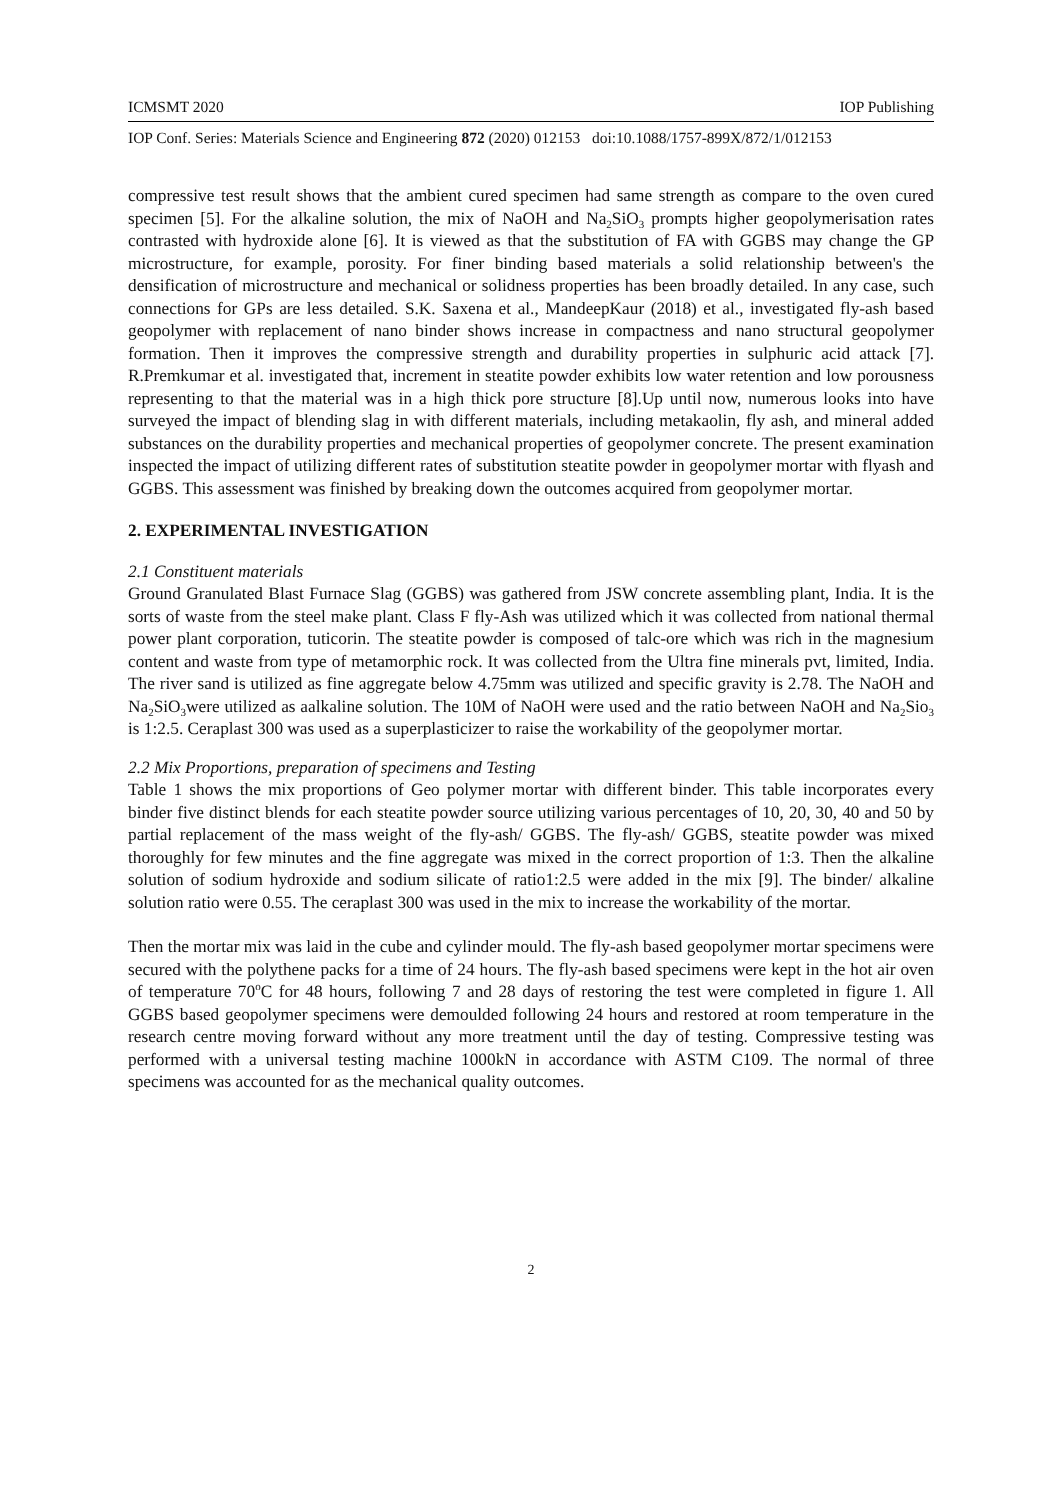ICMSMT 2020 IOP Publishing
IOP Conf. Series: Materials Science and Engineering 872 (2020) 012153 doi:10.1088/1757-899X/872/1/012153
compressive test result shows that the ambient cured specimen had same strength as compare to the oven cured specimen [5]. For the alkaline solution, the mix of NaOH and Na<sub>2</sub>SiO<sub>3</sub> prompts higher geopolymerisation rates contrasted with hydroxide alone [6]. It is viewed as that the substitution of FA with GGBS may change the GP microstructure, for example, porosity. For finer binding based materials a solid relationship between's the densification of microstructure and mechanical or solidness properties has been broadly detailed. In any case, such connections for GPs are less detailed. S.K. Saxena et al., MandeepKaur (2018) et al., investigated fly-ash based geopolymer with replacement of nano binder shows increase in compactness and nano structural geopolymer formation. Then it improves the compressive strength and durability properties in sulphuric acid attack [7]. R.Premkumar et al. investigated that, increment in steatite powder exhibits low water retention and low porousness representing to that the material was in a high thick pore structure [8].Up until now, numerous looks into have surveyed the impact of blending slag in with different materials, including metakaolin, fly ash, and mineral added substances on the durability properties and mechanical properties of geopolymer concrete. The present examination inspected the impact of utilizing different rates of substitution steatite powder in geopolymer mortar with flyash and GGBS. This assessment was finished by breaking down the outcomes acquired from geopolymer mortar.
2. EXPERIMENTAL INVESTIGATION
2.1 Constituent materials
Ground Granulated Blast Furnace Slag (GGBS) was gathered from JSW concrete assembling plant, India. It is the sorts of waste from the steel make plant. Class F fly-Ash was utilized which it was collected from national thermal power plant corporation, tuticorin. The steatite powder is composed of talc-ore which was rich in the magnesium content and waste from type of metamorphic rock. It was collected from the Ultra fine minerals pvt, limited, India. The river sand is utilized as fine aggregate below 4.75mm was utilized and specific gravity is 2.78. The NaOH and Na<sub>2</sub>SiO<sub>3</sub>were utilized as aalkaline solution. The 10M of NaOH were used and the ratio between NaOH and Na<sub>2</sub>Sio<sub>3</sub> is 1:2.5. Ceraplast 300 was used as a superplasticizer to raise the workability of the geopolymer mortar.
2.2 Mix Proportions, preparation of specimens and Testing
Table 1 shows the mix proportions of Geo polymer mortar with different binder. This table incorporates every binder five distinct blends for each steatite powder source utilizing various percentages of 10, 20, 30, 40 and 50 by partial replacement of the mass weight of the fly-ash/ GGBS. The fly-ash/ GGBS, steatite powder was mixed thoroughly for few minutes and the fine aggregate was mixed in the correct proportion of 1:3. Then the alkaline solution of sodium hydroxide and sodium silicate of ratio1:2.5 were added in the mix [9]. The binder/ alkaline solution ratio were 0.55. The ceraplast 300 was used in the mix to increase the workability of the mortar.
Then the mortar mix was laid in the cube and cylinder mould. The fly-ash based geopolymer mortar specimens were secured with the polythene packs for a time of 24 hours. The fly-ash based specimens were kept in the hot air oven of temperature 70<sup>o</sup>C for 48 hours, following 7 and 28 days of restoring the test were completed in figure 1. All GGBS based geopolymer specimens were demoulded following 24 hours and restored at room temperature in the research centre moving forward without any more treatment until the day of testing. Compressive testing was performed with a universal testing machine 1000kN in accordance with ASTM C109. The normal of three specimens was accounted for as the mechanical quality outcomes.
2